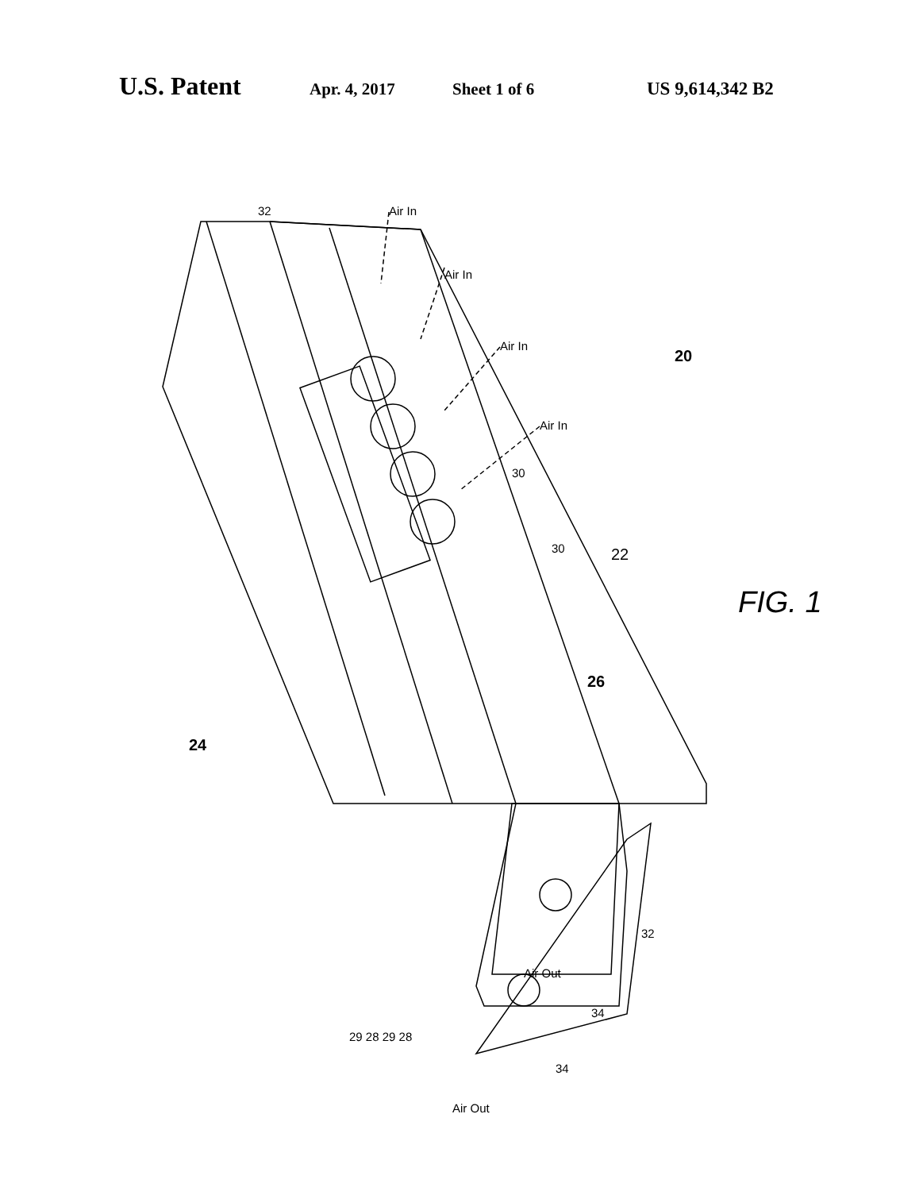U.S. Patent
Apr. 4, 2017 Sheet 1 of 6 US 9,614,342 B2
20
22
24
26
32
32
30
30
34
34
29 28 29 28
Air In
Air In
Air In
Air In
Air Out
Air Out
FIG. 1